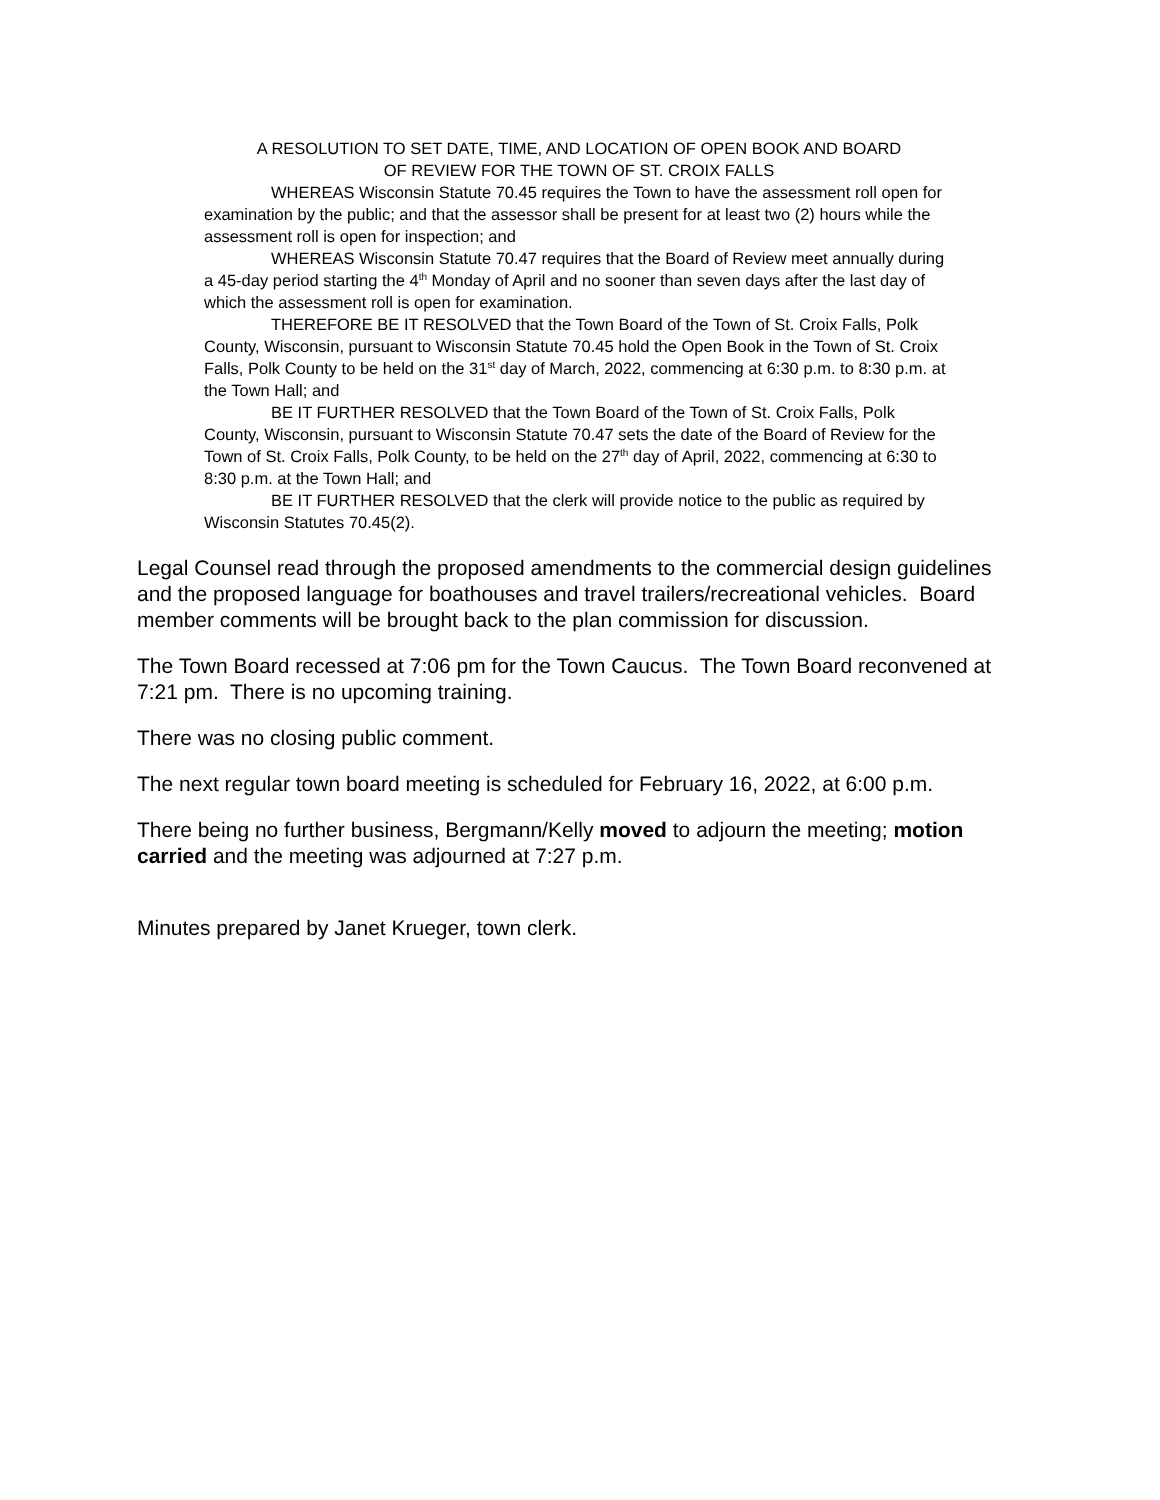A RESOLUTION TO SET DATE, TIME, AND LOCATION OF OPEN BOOK AND BOARD
OF REVIEW FOR THE TOWN OF ST. CROIX FALLS
WHEREAS Wisconsin Statute 70.45 requires the Town to have the assessment roll open for examination by the public; and that the assessor shall be present for at least two (2) hours while the assessment roll is open for inspection; and
WHEREAS Wisconsin Statute 70.47 requires that the Board of Review meet annually during a 45-day period starting the 4<sup>th</sup> Monday of April and no sooner than seven days after the last day of which the assessment roll is open for examination.
THEREFORE BE IT RESOLVED that the Town Board of the Town of St. Croix Falls, Polk County, Wisconsin, pursuant to Wisconsin Statute 70.45 hold the Open Book in the Town of St. Croix Falls, Polk County to be held on the 31<sup>st</sup> day of March, 2022, commencing at 6:30 p.m. to 8:30 p.m. at the Town Hall; and
BE IT FURTHER RESOLVED that the Town Board of the Town of St. Croix Falls, Polk County, Wisconsin, pursuant to Wisconsin Statute 70.47 sets the date of the Board of Review for the Town of St. Croix Falls, Polk County, to be held on the 27<sup>th</sup> day of April, 2022, commencing at 6:30 to 8:30 p.m. at the Town Hall; and
BE IT FURTHER RESOLVED that the clerk will provide notice to the public as required by Wisconsin Statutes 70.45(2).
Legal Counsel read through the proposed amendments to the commercial design guidelines and the proposed language for boathouses and travel trailers/recreational vehicles. Board member comments will be brought back to the plan commission for discussion.
The Town Board recessed at 7:06 pm for the Town Caucus. The Town Board reconvened at 7:21 pm. There is no upcoming training.
There was no closing public comment.
The next regular town board meeting is scheduled for February 16, 2022, at 6:00 p.m.
There being no further business, Bergmann/Kelly moved to adjourn the meeting; motion carried and the meeting was adjourned at 7:27 p.m.
Minutes prepared by Janet Krueger, town clerk.